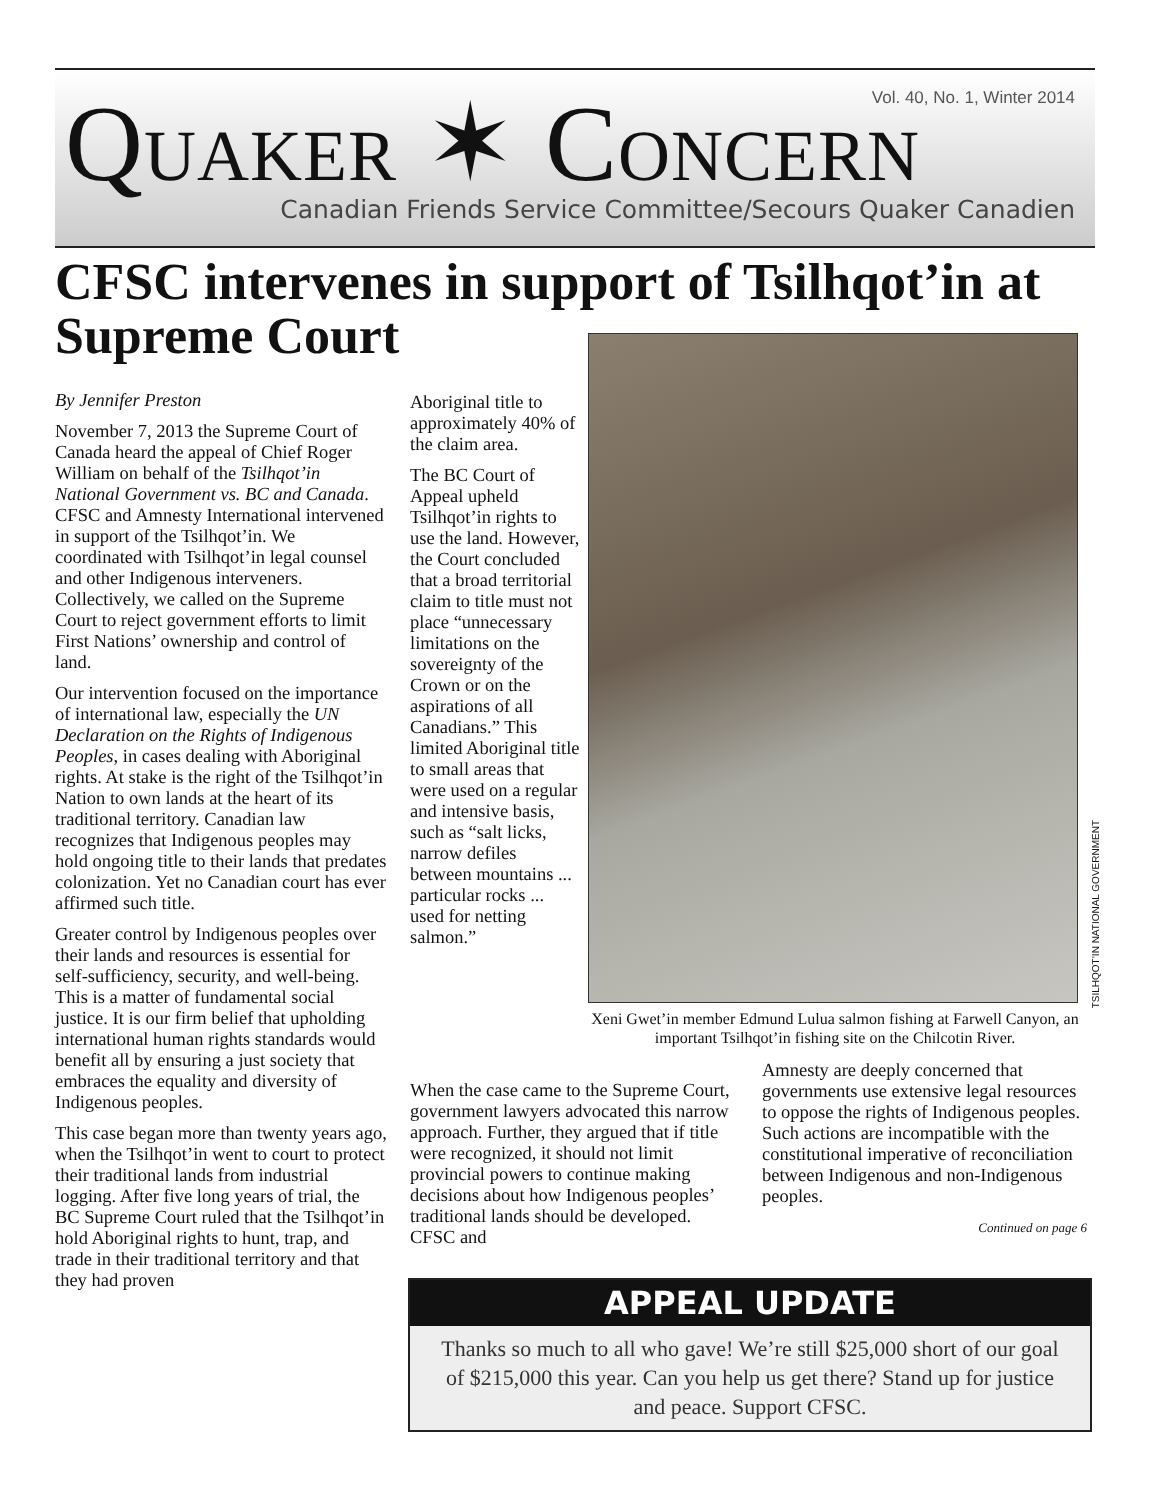Vol. 40, No. 1, Winter 2014 QUAKER ✶ CONCERN
Canadian Friends Service Committee/Secours Quaker Canadien
CFSC intervenes in support of Tsilhqot’in at Supreme Court
By Jennifer Preston
November 7, 2013 the Supreme Court of Canada heard the appeal of Chief Roger William on behalf of the Tsilhqot’in National Government vs. BC and Canada. CFSC and Amnesty International intervened in support of the Tsilhqot’in. We coordinated with Tsilhqot’in legal counsel and other Indigenous interveners. Collectively, we called on the Supreme Court to reject government efforts to limit First Nations’ ownership and control of land.
Our intervention focused on the importance of international law, especially the UN Declaration on the Rights of Indigenous Peoples, in cases dealing with Aboriginal rights. At stake is the right of the Tsilhqot’in Nation to own lands at the heart of its traditional territory. Canadian law recognizes that Indigenous peoples may hold ongoing title to their lands that predates colonization. Yet no Canadian court has ever affirmed such title.
Greater control by Indigenous peoples over their lands and resources is essential for self-sufficiency, security, and well-being. This is a matter of fundamental social justice. It is our firm belief that upholding international human rights standards would benefit all by ensuring a just society that embraces the equality and diversity of Indigenous peoples.
This case began more than twenty years ago, when the Tsilhqot’in went to court to protect their traditional lands from industrial logging. After five long years of trial, the BC Supreme Court ruled that the Tsilhqot’in hold Aboriginal rights to hunt, trap, and trade in their traditional territory and that they had proven
Aboriginal title to approximately 40% of the claim area.
The BC Court of Appeal upheld Tsilhqot’in rights to use the land. However, the Court concluded that a broad territorial claim to title must not place “unnecessary limitations on the sovereignty of the Crown or on the aspirations of all Canadians.” This limited Aboriginal title to small areas that were used on a regular and intensive basis, such as “salt licks, narrow defiles between mountains ... particular rocks ... used for netting salmon.”
TSILHQOT’IN NATIONAL GOVERNMENT
Xeni Gwet’in member Edmund Lulua salmon fishing at Farwell Canyon, an important Tsilhqot’in fishing site on the Chilcotin River.
When the case came to the Supreme Court, government lawyers advocated this narrow approach. Further, they argued that if title were recognized, it should not limit provincial powers to continue making decisions about how Indigenous peoples’ traditional lands should be developed. CFSC and
Amnesty are deeply concerned that governments use extensive legal resources to oppose the rights of Indigenous peoples. Such actions are incompatible with the constitutional imperative of reconciliation between Indigenous and non-Indigenous peoples.
Continued on page 6
APPEAL UPDATE
Thanks so much to all who gave! We’re still $25,000 short of our goal of $215,000 this year. Can you help us get there? Stand up for justice and peace. Support CFSC.